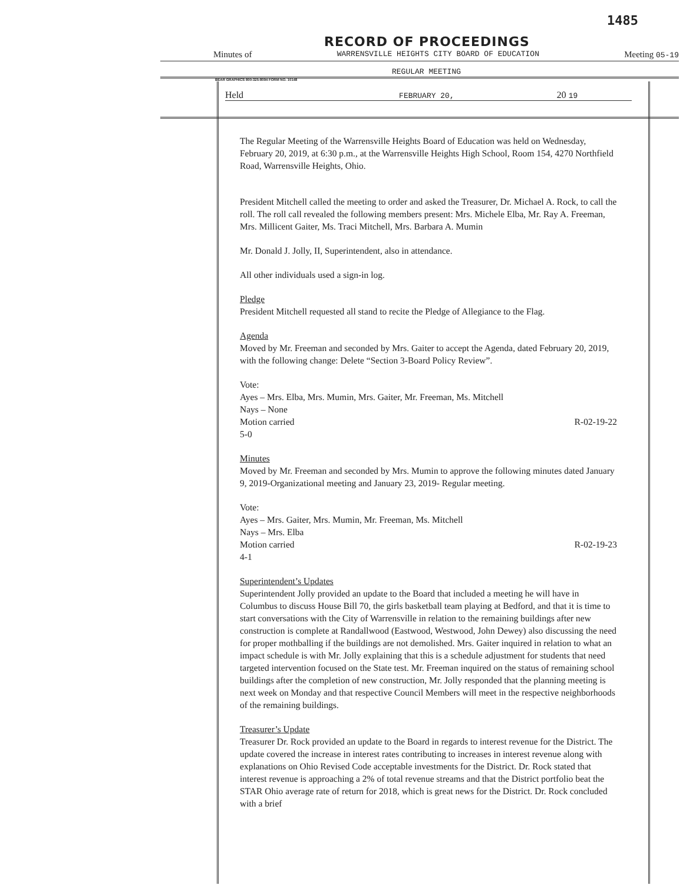1485
RECORD OF PROCEEDINGS
Minutes of WARRENSVILLE HEIGHTS CITY BOARD OF EDUCATION Meeting 05-19
REGULAR MEETING
BEAR GRAPHICS 800-325-8094 FORM NO. 10148
Held FEBRUARY 20, 20 19
The Regular Meeting of the Warrensville Heights Board of Education was held on Wednesday, February 20, 2019, at 6:30 p.m., at the Warrensville Heights High School, Room 154, 4270 Northfield Road, Warrensville Heights, Ohio.
President Mitchell called the meeting to order and asked the Treasurer, Dr. Michael A. Rock, to call the roll. The roll call revealed the following members present: Mrs. Michele Elba, Mr. Ray A. Freeman, Mrs. Millicent Gaiter, Ms. Traci Mitchell, Mrs. Barbara A. Mumin
Mr. Donald J. Jolly, II, Superintendent, also in attendance.
All other individuals used a sign-in log.
Pledge
President Mitchell requested all stand to recite the Pledge of Allegiance to the Flag.
Agenda
Moved by Mr. Freeman and seconded by Mrs. Gaiter to accept the Agenda, dated February 20, 2019, with the following change: Delete “Section 3-Board Policy Review”.
Vote:
Ayes – Mrs. Elba, Mrs. Mumin, Mrs. Gaiter, Mr. Freeman, Ms. Mitchell
Nays – None
Motion carried R-02-19-22
5-0
Minutes
Moved by Mr. Freeman and seconded by Mrs. Mumin to approve the following minutes dated January 9, 2019-Organizational meeting and January 23, 2019- Regular meeting.
Vote:
Ayes – Mrs. Gaiter, Mrs. Mumin, Mr. Freeman, Ms. Mitchell
Nays – Mrs. Elba
Motion carried R-02-19-23
4-1
Superintendent’s Updates
Superintendent Jolly provided an update to the Board that included a meeting he will have in Columbus to discuss House Bill 70, the girls basketball team playing at Bedford, and that it is time to start conversations with the City of Warrensville in relation to the remaining buildings after new construction is complete at Randallwood (Eastwood, Westwood, John Dewey) also discussing the need for proper mothballing if the buildings are not demolished. Mrs. Gaiter inquired in relation to what an impact schedule is with Mr. Jolly explaining that this is a schedule adjustment for students that need targeted intervention focused on the State test. Mr. Freeman inquired on the status of remaining school buildings after the completion of new construction, Mr. Jolly responded that the planning meeting is next week on Monday and that respective Council Members will meet in the respective neighborhoods of the remaining buildings.
Treasurer’s Update
Treasurer Dr. Rock provided an update to the Board in regards to interest revenue for the District. The update covered the increase in interest rates contributing to increases in interest revenue along with explanations on Ohio Revised Code acceptable investments for the District. Dr. Rock stated that interest revenue is approaching a 2% of total revenue streams and that the District portfolio beat the STAR Ohio average rate of return for 2018, which is great news for the District. Dr. Rock concluded with a brief